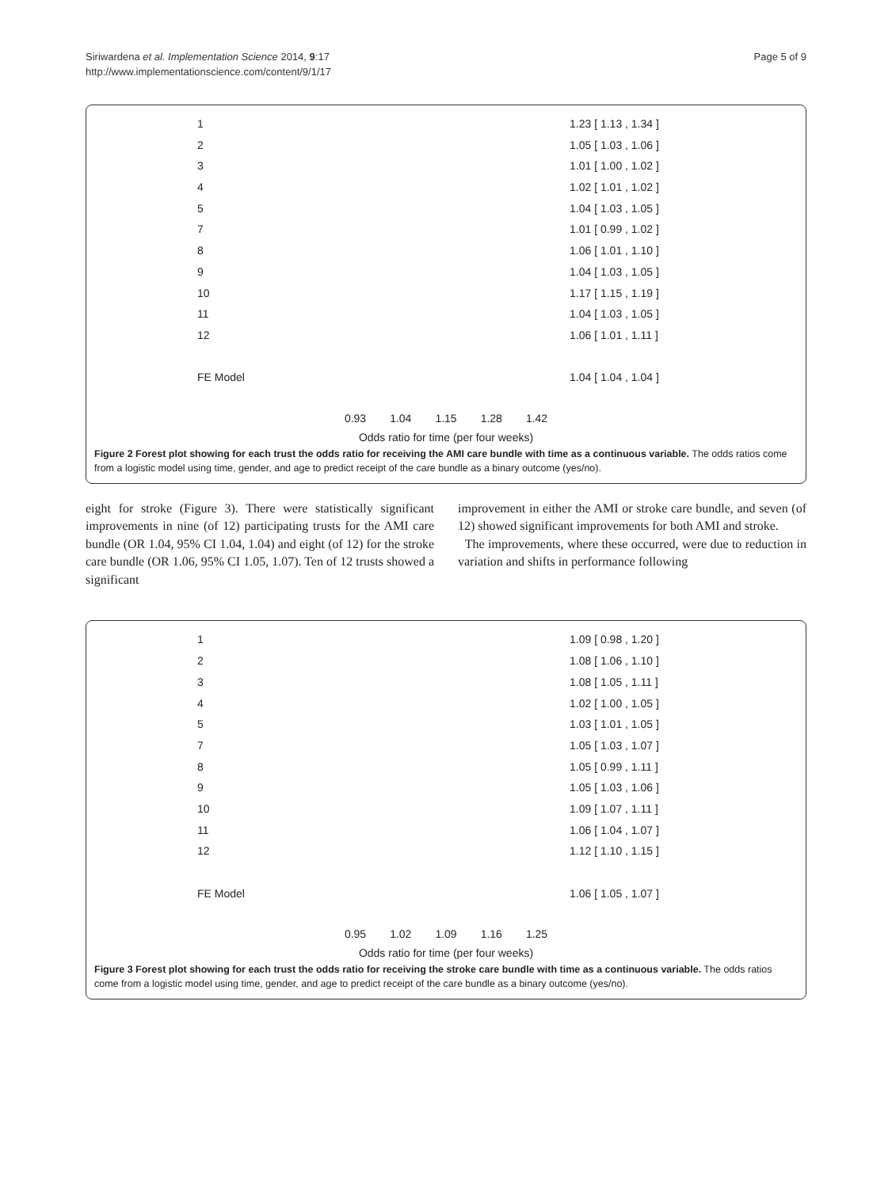Siriwardena et al. Implementation Science 2014, 9:17
http://www.implementationscience.com/content/9/1/17
Page 5 of 9
1
2
3
4
5
7
8
9
10
11
12
FE Model
1.23 [ 1.13 , 1.34 ]
1.05 [ 1.03 , 1.06 ]
1.01 [ 1.00 , 1.02 ]
1.02 [ 1.01 , 1.02 ]
1.04 [ 1.03 , 1.05 ]
1.01 [ 0.99 , 1.02 ]
1.06 [ 1.01 , 1.10 ]
1.04 [ 1.03 , 1.05 ]
1.17 [ 1.15 , 1.19 ]
1.04 [ 1.03 , 1.05 ]
1.06 [ 1.01 , 1.11 ]
1.04 [ 1.04 , 1.04 ]
0.93 1.04 1.15 1.28 1.42
Odds ratio for time (per four weeks)
Figure 2 Forest plot showing for each trust the odds ratio for receiving the AMI care bundle with time as a continuous variable. The odds ratios come from a logistic model using time, gender, and age to predict receipt of the care bundle as a binary outcome (yes/no).
eight for stroke (Figure 3). There were statistically significant improvements in nine (of 12) participating trusts for the AMI care bundle (OR 1.04, 95% CI 1.04, 1.04) and eight (of 12) for the stroke care bundle (OR 1.06, 95% CI 1.05, 1.07). Ten of 12 trusts showed a significant
improvement in either the AMI or stroke care bundle, and seven (of 12) showed significant improvements for both AMI and stroke.
The improvements, where these occurred, were due to reduction in variation and shifts in performance following
1
2
3
4
5
7
8
9
10
11
12
FE Model
1.09 [ 0.98 , 1.20 ]
1.08 [ 1.06 , 1.10 ]
1.08 [ 1.05 , 1.11 ]
1.02 [ 1.00 , 1.05 ]
1.03 [ 1.01 , 1.05 ]
1.05 [ 1.03 , 1.07 ]
1.05 [ 0.99 , 1.11 ]
1.05 [ 1.03 , 1.06 ]
1.09 [ 1.07 , 1.11 ]
1.06 [ 1.04 , 1.07 ]
1.12 [ 1.10 , 1.15 ]
1.06 [ 1.05 , 1.07 ]
0.95 1.02 1.09 1.16 1.25
Odds ratio for time (per four weeks)
Figure 3 Forest plot showing for each trust the odds ratio for receiving the stroke care bundle with time as a continuous variable. The odds ratios come from a logistic model using time, gender, and age to predict receipt of the care bundle as a binary outcome (yes/no).